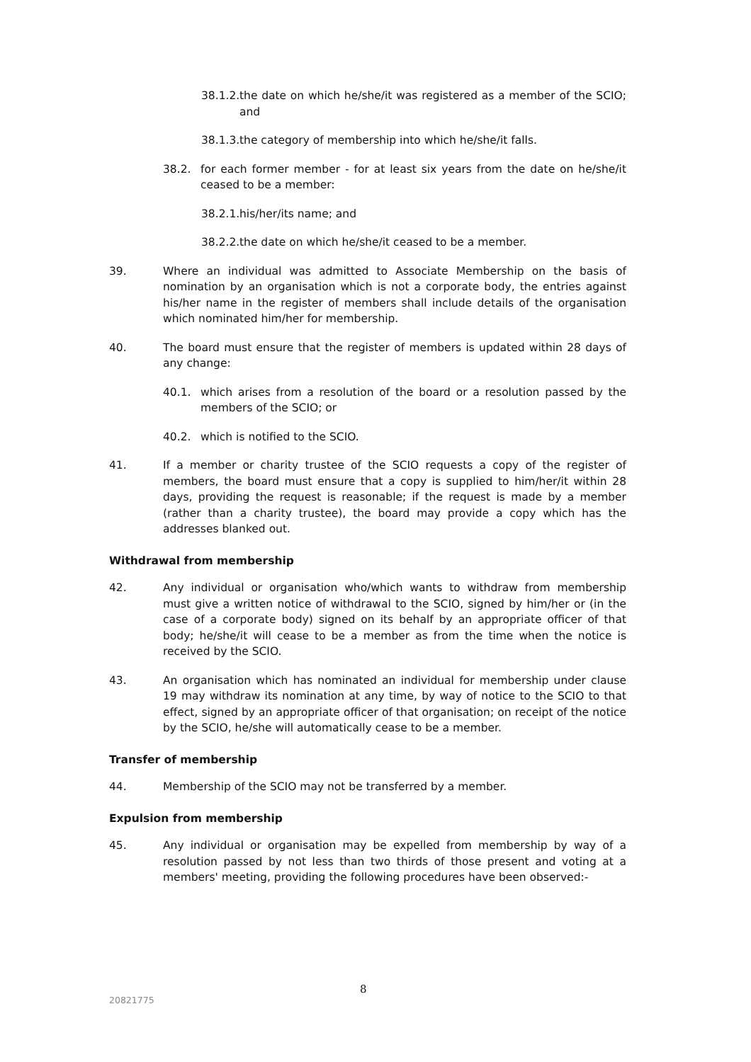38.1.2. the date on which he/she/it was registered as a member of the SCIO; and
38.1.3. the category of membership into which he/she/it falls.
38.2. for each former member - for at least six years from the date on he/she/it ceased to be a member:
38.2.1. his/her/its name; and
38.2.2. the date on which he/she/it ceased to be a member.
39. Where an individual was admitted to Associate Membership on the basis of nomination by an organisation which is not a corporate body, the entries against his/her name in the register of members shall include details of the organisation which nominated him/her for membership.
40. The board must ensure that the register of members is updated within 28 days of any change:
40.1. which arises from a resolution of the board or a resolution passed by the members of the SCIO; or
40.2. which is notified to the SCIO.
41. If a member or charity trustee of the SCIO requests a copy of the register of members, the board must ensure that a copy is supplied to him/her/it within 28 days, providing the request is reasonable; if the request is made by a member (rather than a charity trustee), the board may provide a copy which has the addresses blanked out.
Withdrawal from membership
42. Any individual or organisation who/which wants to withdraw from membership must give a written notice of withdrawal to the SCIO, signed by him/her or (in the case of a corporate body) signed on its behalf by an appropriate officer of that body; he/she/it will cease to be a member as from the time when the notice is received by the SCIO.
43. An organisation which has nominated an individual for membership under clause 19 may withdraw its nomination at any time, by way of notice to the SCIO to that effect, signed by an appropriate officer of that organisation; on receipt of the notice by the SCIO, he/she will automatically cease to be a member.
Transfer of membership
44. Membership of the SCIO may not be transferred by a member.
Expulsion from membership
45. Any individual or organisation may be expelled from membership by way of a resolution passed by not less than two thirds of those present and voting at a members' meeting, providing the following procedures have been observed:-
8
20821775